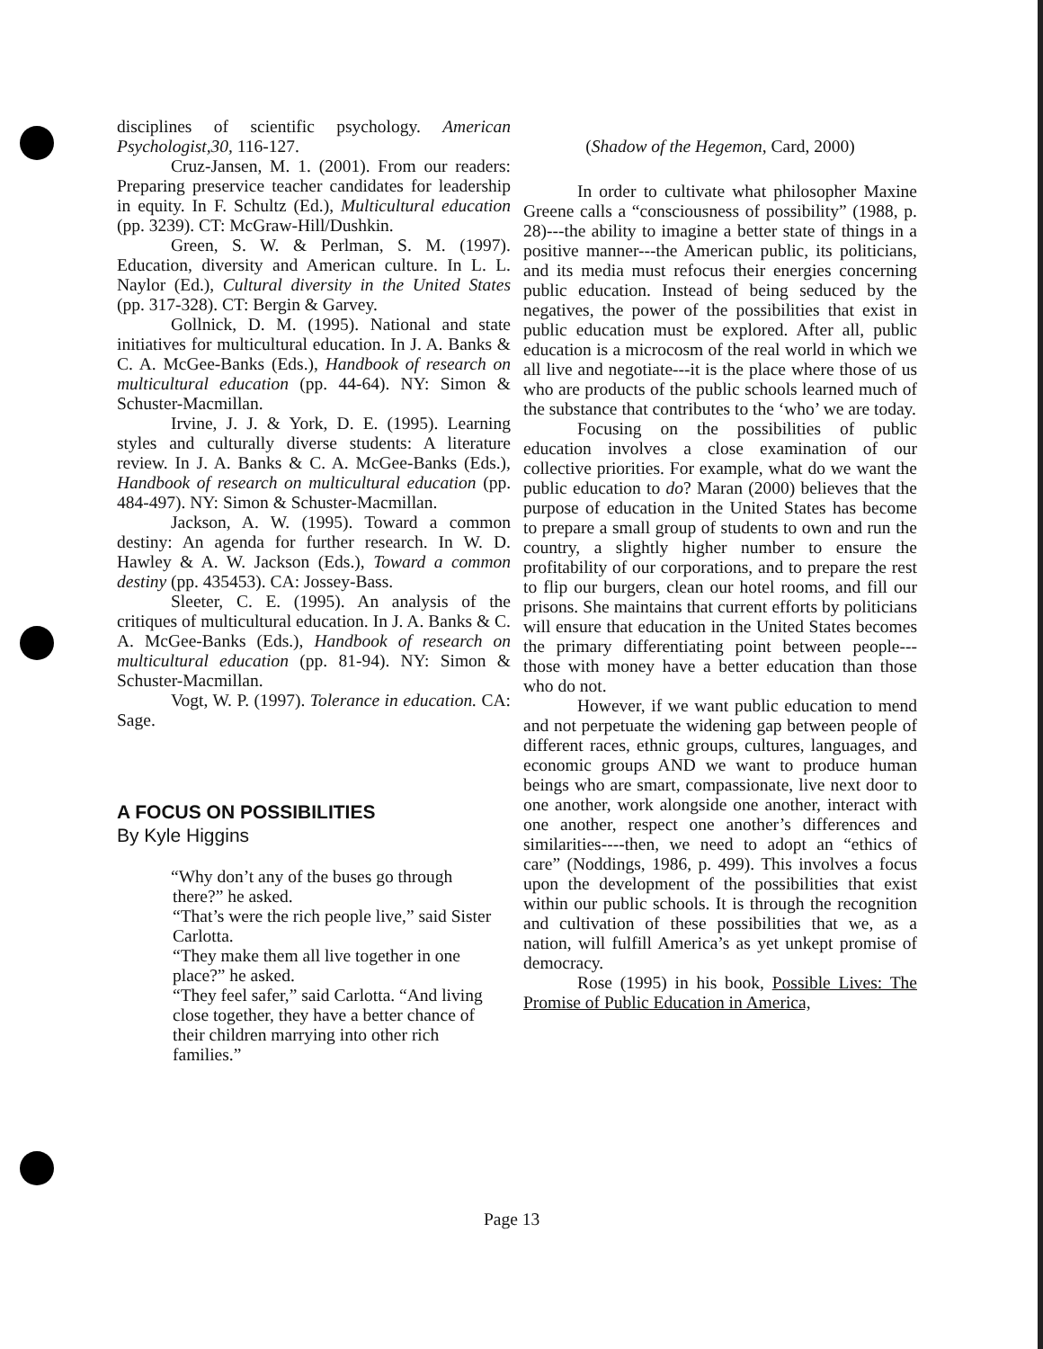disciplines of scientific psychology. American Psychologist,30, 116-127.
Cruz-Jansen, M. 1. (2001). From our readers: Preparing preservice teacher candidates for leadership in equity. In F. Schultz (Ed.), Multicultural education (pp. 3239). CT: McGraw-Hill/Dushkin.
Green, S. W. & Perlman, S. M. (1997). Education, diversity and American culture. In L. L. Naylor (Ed.), Cultural diversity in the United States (pp. 317-328). CT: Bergin & Garvey.
Gollnick, D. M. (1995). National and state initiatives for multicultural education. In J. A. Banks & C. A. McGee-Banks (Eds.), Handbook of research on multicultural education (pp. 44-64). NY: Simon & Schuster-Macmillan.
Irvine, J. J. & York, D. E. (1995). Learning styles and culturally diverse students: A literature review. In J. A. Banks & C. A. McGee-Banks (Eds.), Handbook of research on multicultural education (pp. 484-497). NY: Simon & Schuster-Macmillan.
Jackson, A. W. (1995). Toward a common destiny: An agenda for further research. In W. D. Hawley & A. W. Jackson (Eds.), Toward a common destiny (pp. 435453). CA: Jossey-Bass.
Sleeter, C. E. (1995). An analysis of the critiques of multicultural education. In J. A. Banks & C. A. McGee-Banks (Eds.), Handbook of research on multicultural education (pp. 81-94). NY: Simon & Schuster-Macmillan.
Vogt, W. P. (1997). Tolerance in education. CA: Sage.
A FOCUS ON POSSIBILITIES
By Kyle Higgins
“Why don’t any of the buses go through
there?” he asked.
“That’s were the rich people live,” said Sister Carlotta.
“They make them all live together in one place?” he asked.
“They feel safer,” said Carlotta. “And living close together, they have a better chance of their children marrying into other rich families.”
(Shadow of the Hegemon, Card, 2000)
In order to cultivate what philosopher Maxine Greene calls a “consciousness of possibility” (1988, p. 28)---the ability to imagine a better state of things in a positive manner---the American public, its politicians, and its media must refocus their energies concerning public education. Instead of being seduced by the negatives, the power of the possibilities that exist in public education must be explored. After all, public education is a microcosm of the real world in which we all live and negotiate---it is the place where those of us who are products of the public schools learned much of the substance that contributes to the ‘who’ we are today.
Focusing on the possibilities of public education involves a close examination of our collective priorities. For example, what do we want the public education to do? Maran (2000) believes that the purpose of education in the United States has become to prepare a small group of students to own and run the country, a slightly higher number to ensure the profitability of our corporations, and to prepare the rest to flip our burgers, clean our hotel rooms, and fill our prisons. She maintains that current efforts by politicians will ensure that education in the United States becomes the primary differentiating point between people---those with money have a better education than those who do not.
However, if we want public education to mend and not perpetuate the widening gap between people of different races, ethnic groups, cultures, languages, and economic groups AND we want to produce human beings who are smart, compassionate, live next door to one another, work alongside one another, interact with one another, respect one another’s differences and similarities----then, we need to adopt an “ethics of care” (Noddings, 1986, p. 499). This involves a focus upon the development of the possibilities that exist within our public schools. It is through the recognition and cultivation of these possibilities that we, as a nation, will fulfill America’s as yet unkept promise of democracy.
Rose (1995) in his book, Possible Lives: The Promise of Public Education in America,
Page 13